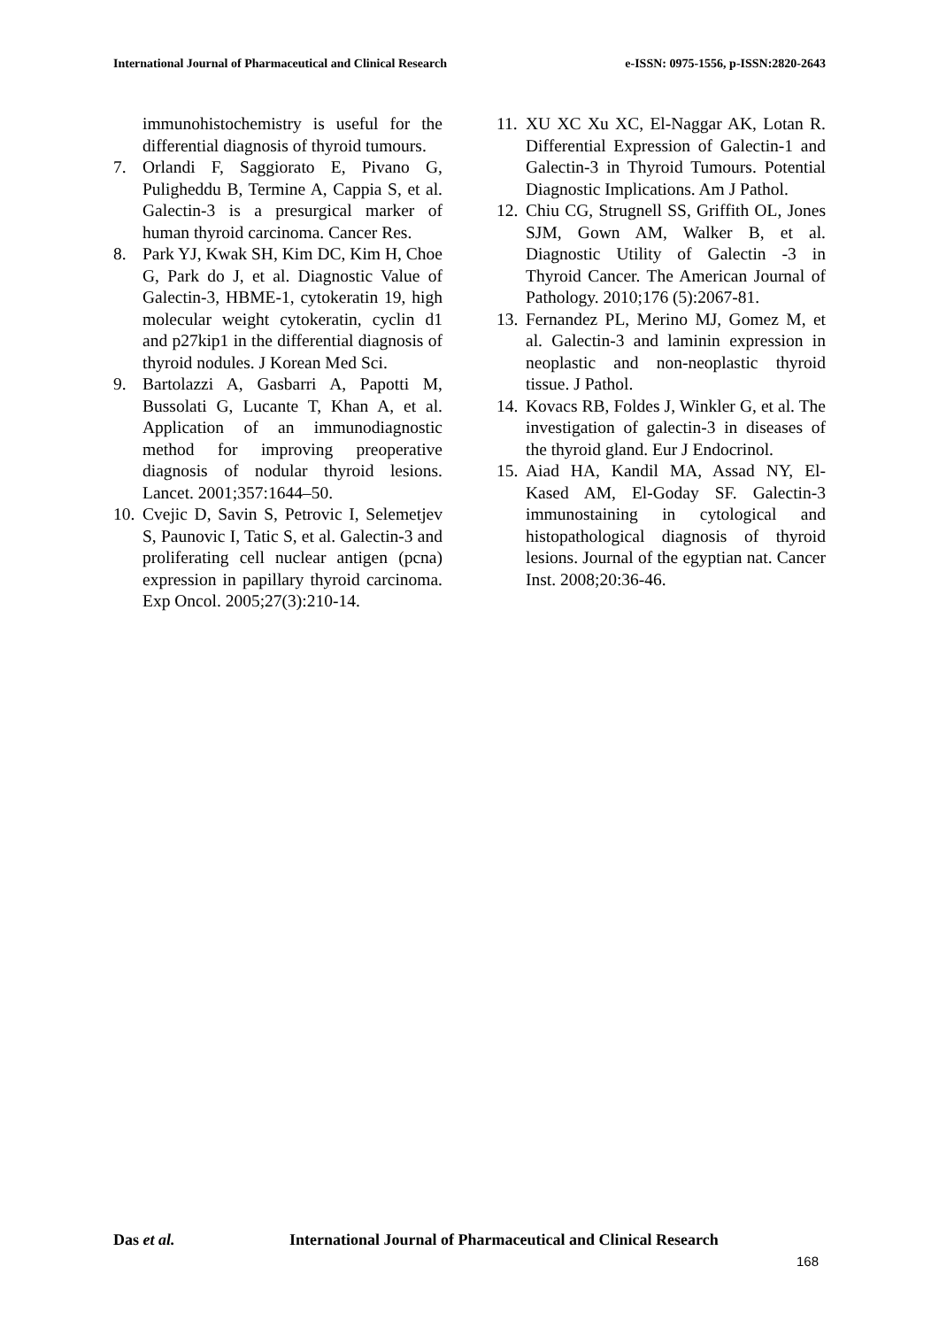International Journal of Pharmaceutical and Clinical Research e-ISSN: 0975-1556, p-ISSN:2820-2643
immunohistochemistry is useful for the differential diagnosis of thyroid tumours.
7. Orlandi F, Saggiorato E, Pivano G, Puligheddu B, Termine A, Cappia S, et al. Galectin-3 is a presurgical marker of human thyroid carcinoma. Cancer Res.
8. Park YJ, Kwak SH, Kim DC, Kim H, Choe G, Park do J, et al. Diagnostic Value of Galectin-3, HBME-1, cytokeratin 19, high molecular weight cytokeratin, cyclin d1 and p27kip1 in the differential diagnosis of thyroid nodules. J Korean Med Sci.
9. Bartolazzi A, Gasbarri A, Papotti M, Bussolati G, Lucante T, Khan A, et al. Application of an immunodiagnostic method for improving preoperative diagnosis of nodular thyroid lesions. Lancet. 2001;357:1644–50.
10. Cvejic D, Savin S, Petrovic I, Selemetjev S, Paunovic I, Tatic S, et al. Galectin-3 and proliferating cell nuclear antigen (pcna) expression in papillary thyroid carcinoma. Exp Oncol. 2005;27(3):210-14.
11. XU XC Xu XC, El-Naggar AK, Lotan R. Differential Expression of Galectin-1 and Galectin-3 in Thyroid Tumours. Potential Diagnostic Implications. Am J Pathol.
12. Chiu CG, Strugnell SS, Griffith OL, Jones SJM, Gown AM, Walker B, et al. Diagnostic Utility of Galectin -3 in Thyroid Cancer. The American Journal of Pathology. 2010;176 (5):2067-81.
13. Fernandez PL, Merino MJ, Gomez M, et al. Galectin-3 and laminin expression in neoplastic and non-neoplastic thyroid tissue. J Pathol.
14. Kovacs RB, Foldes J, Winkler G, et al. The investigation of galectin-3 in diseases of the thyroid gland. Eur J Endocrinol.
15. Aiad HA, Kandil MA, Assad NY, El-Kased AM, El-Goday SF. Galectin-3 immunostaining in cytological and histopathological diagnosis of thyroid lesions. Journal of the egyptian nat. Cancer Inst. 2008;20:36-46.
Das et al. International Journal of Pharmaceutical and Clinical Research
168